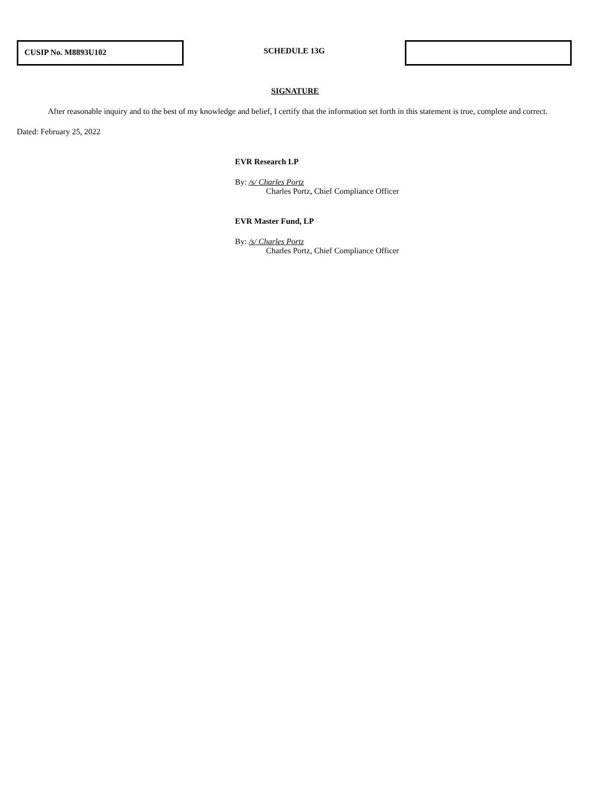CUSIP No. M8893U102
SCHEDULE 13G
SIGNATURE
After reasonable inquiry and to the best of my knowledge and belief, I certify that the information set forth in this statement is true, complete and correct.
Dated: February 25, 2022
EVR Research LP
By: /s/ Charles Portz
Charles Portz, Chief Compliance Officer
EVR Master Fund, LP
By: /s/ Charles Portz
Charles Portz, Chief Compliance Officer